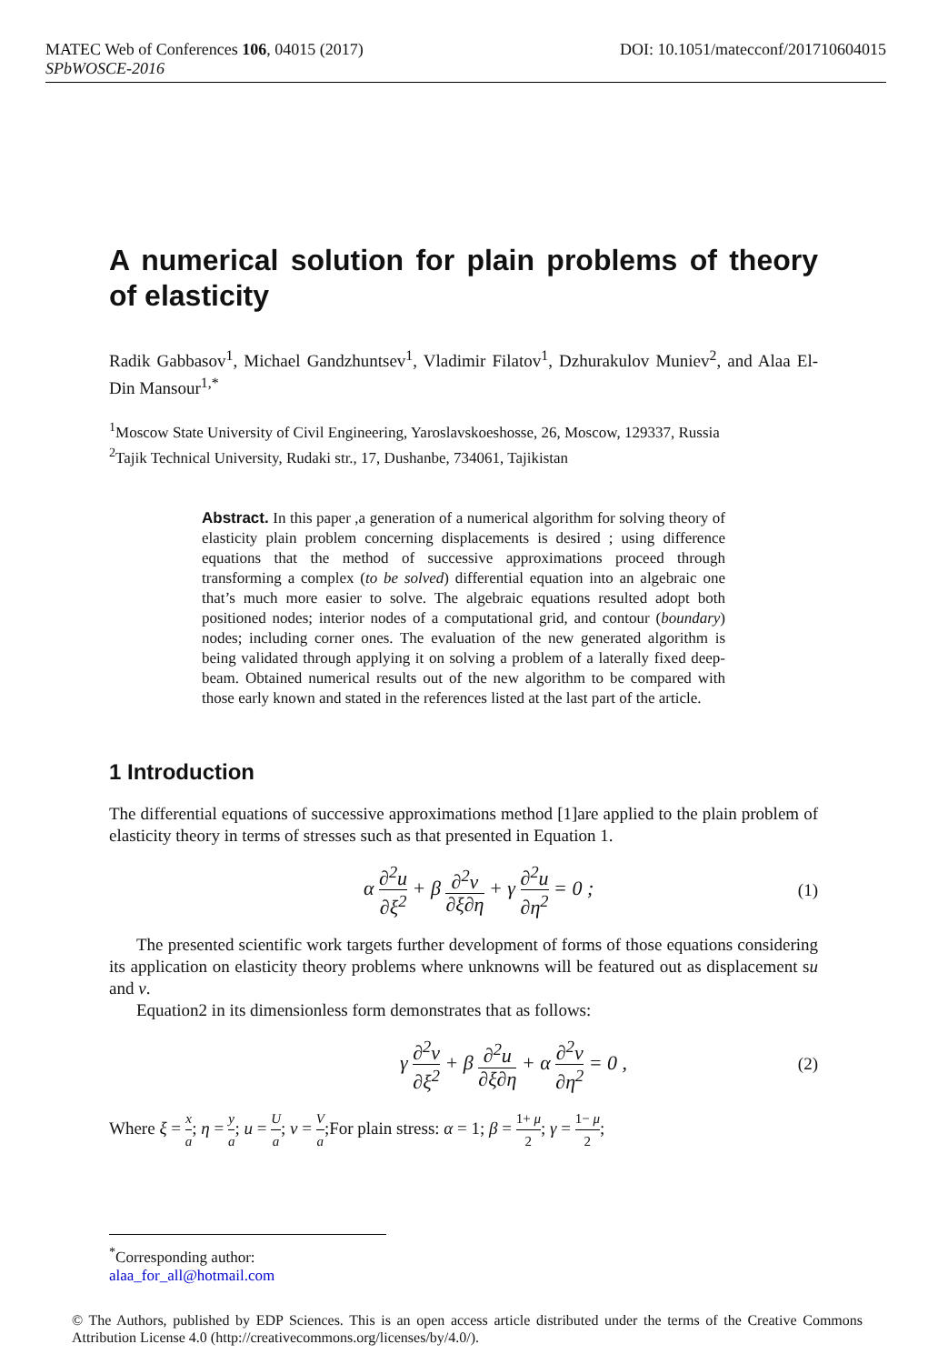MATEC Web of Conferences 106, 04015 (2017) DOI: 10.1051/matecconf/201710604015
SPbWOSCE-2016
A numerical solution for plain problems of theory of elasticity
Radik Gabbasov<sup>1</sup>, Michael Gandzhuntsev<sup>1</sup>, Vladimir Filatov<sup>1</sup>, Dzhurakulov Muniev<sup>2</sup>, and Alaa El-Din Mansour<sup>1,*</sup>
<sup>1</sup> Moscow State University of Civil Engineering, Yaroslavskoeshosse, 26, Moscow, 129337, Russia
<sup>2</sup> Tajik Technical University, Rudaki str., 17, Dushanbe, 734061, Tajikistan
Abstract. In this paper ,a generation of a numerical algorithm for solving theory of elasticity plain problem concerning displacements is desired ; using difference equations that the method of successive approximations proceed through transforming a complex (to be solved) differential equation into an algebraic one that’s much more easier to solve. The algebraic equations resulted adopt both positioned nodes; interior nodes of a computational grid, and contour (boundary) nodes; including corner ones. The evaluation of the new generated algorithm is being validated through applying it on solving a problem of a laterally fixed deep-beam. Obtained numerical results out of the new algorithm to be compared with those early known and stated in the references listed at the last part of the article.
1 Introduction
The differential equations of successive approximations method [1]are applied to the plain problem of elasticity theory in terms of stresses such as that presented in Equation 1.
α ∂<sup>2</sup>u ∂ξ<sup>2</sup> + β ∂<sup>2</sup>v ∂ξ∂η + γ ∂<sup>2</sup>u ∂η<sup>2</sup> = 0 ; (1)
The presented scientific work targets further development of forms of those equations considering its application on elasticity theory problems where unknowns will be featured out as displacement su and v.
Equation2 in its dimensionless form demonstrates that as follows:
γ ∂<sup>2</sup>v ∂ξ<sup>2</sup> + β ∂<sup>2</sup>u ∂ξ∂η + α ∂<sup>2</sup>v ∂η<sup>2</sup> = 0 , (2)
Where ξ = x a; η = y a; u = U a; v = V a;For plain stress: α = 1; β = 1+ μ 2; γ = 1− μ 2;
<sup>*</sup> Corresponding author: alaa_for_all@hotmail.com
© The Authors, published by EDP Sciences. This is an open access article distributed under the terms of the Creative Commons Attribution License 4.0 (http://creativecommons.org/licenses/by/4.0/).